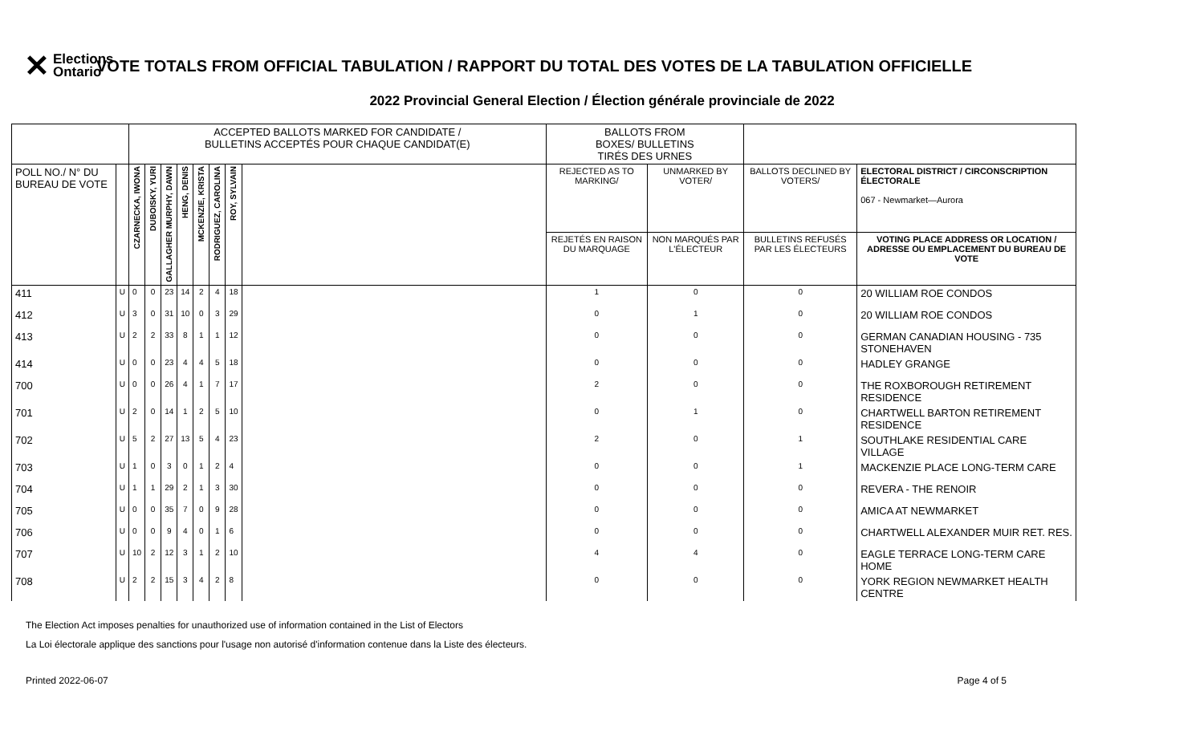✕ Elections
Ontario
VOTE TOTALS FROM OFFICIAL TABULATION / RAPPORT DU TOTAL DES VOTES DE LA TABULATION OFFICIELLE
2022 Provincial General Election / Élection générale provinciale de 2022
| | | ACCEPTED BALLOTS MARKED FOR CANDIDATE / BULLETINS ACCEPTÉS POUR CHAQUE CANDIDAT(E) | | | | | | | | BALLOTS FROM BOXES/ BULLETINS TIRÉS DES URNES | | | |
| --- | --- | --- | --- | --- | --- | --- | --- | --- | --- | --- | --- | --- | --- |
| POLL NO./ N° DU BUREAU DE VOTE | | CZARNECKA, IWONA | DUBOISKY, YURI | GALLAGHER MURPHY, DAWN | HENG, DENIS | MCKENZIE, KRISTA | RODRIGUEZ, CAROLINA | ROY, SYLVAIN | | REJECTED AS TO MARKING/ | UNMARKED BY VOTER/ | BALLOTS DECLINED BY VOTERS/ | ELECTORAL DISTRICT / CIRCONSCRIPTION ÉLECTORALE 067 - Newmarket—Aurora |
| | | | | | | | | | | REJETÉS EN RAISON DU MARQUAGE | NON MARQUÉS PAR L'ÉLECTEUR | BULLETINS REFUSÉS PAR LES ÉLECTEURS | VOTING PLACE ADDRESS OR LOCATION / ADRESSE OU EMPLACEMENT DU BUREAU DE VOTE |
| 411 | U | 0 | 0 | 23 | 14 | 2 | 4 | 18 | | 1 | 0 | 0 | 20 WILLIAM ROE CONDOS |
| 412 | U | 3 | 0 | 31 | 10 | 0 | 3 | 29 | | 0 | 1 | 0 | 20 WILLIAM ROE CONDOS |
| 413 | U | 2 | 2 | 33 | 8 | 1 | 1 | 12 | | 0 | 0 | 0 | GERMAN CANADIAN HOUSING - 735 STONEHAVEN |
| 414 | U | 0 | 0 | 23 | 4 | 4 | 5 | 18 | | 0 | 0 | 0 | HADLEY GRANGE |
| 700 | U | 0 | 0 | 26 | 4 | 1 | 7 | 17 | | 2 | 0 | 0 | THE ROXBOROUGH RETIREMENT RESIDENCE |
| 701 | U | 2 | 0 | 14 | 1 | 2 | 5 | 10 | | 0 | 1 | 0 | CHARTWELL BARTON RETIREMENT RESIDENCE |
| 702 | U | 5 | 2 | 27 | 13 | 5 | 4 | 23 | | 2 | 0 | 1 | SOUTHLAKE RESIDENTIAL CARE VILLAGE |
| 703 | U | 1 | 0 | 3 | 0 | 1 | 2 | 4 | | 0 | 0 | 1 | MACKENZIE PLACE LONG-TERM CARE |
| 704 | U | 1 | 1 | 29 | 2 | 1 | 3 | 30 | | 0 | 0 | 0 | REVERA - THE RENOIR |
| 705 | U | 0 | 0 | 35 | 7 | 0 | 9 | 28 | | 0 | 0 | 0 | AMICA AT NEWMARKET |
| 706 | U | 0 | 0 | 9 | 4 | 0 | 1 | 6 | | 0 | 0 | 0 | CHARTWELL ALEXANDER MUIR RET. RES. |
| 707 | U | 10 | 2 | 12 | 3 | 1 | 2 | 10 | | 4 | 4 | 0 | EAGLE TERRACE LONG-TERM CARE HOME |
| 708 | U | 2 | 2 | 15 | 3 | 4 | 2 | 8 | | 0 | 0 | 0 | YORK REGION NEWMARKET HEALTH CENTRE |
The Election Act imposes penalties for unauthorized use of information contained in the List of Electors
La Loi électorale applique des sanctions pour l'usage non autorisé d'information contenue dans la Liste des électeurs.
Printed 2022-06-07 Page 4 of 5